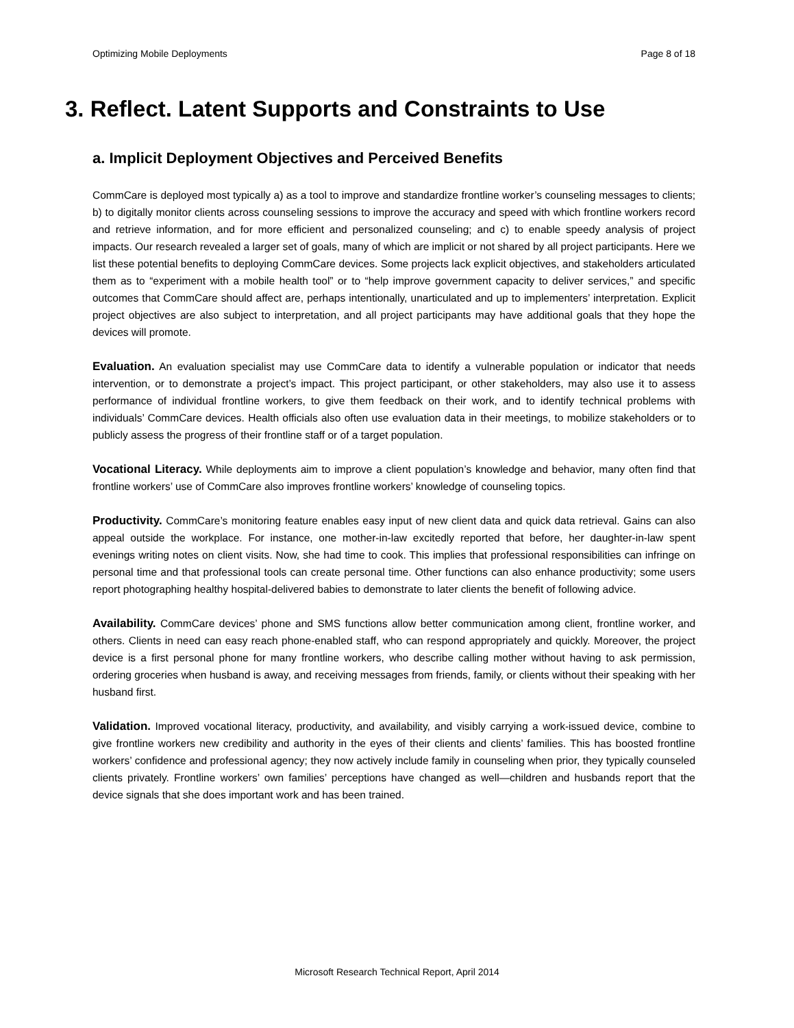Optimizing Mobile Deployments Page 8 of 18
3. Reflect. Latent Supports and Constraints to Use
a. Implicit Deployment Objectives and Perceived Benefits
CommCare is deployed most typically a) as a tool to improve and standardize frontline worker’s counseling messages to clients; b) to digitally monitor clients across counseling sessions to improve the accuracy and speed with which frontline workers record and retrieve information, and for more efficient and personalized counseling; and c) to enable speedy analysis of project impacts. Our research revealed a larger set of goals, many of which are implicit or not shared by all project participants. Here we list these potential benefits to deploying CommCare devices. Some projects lack explicit objectives, and stakeholders articulated them as to “experiment with a mobile health tool” or to “help improve government capacity to deliver services,” and specific outcomes that CommCare should affect are, perhaps intentionally, unarticulated and up to implementers’ interpretation. Explicit project objectives are also subject to interpretation, and all project participants may have additional goals that they hope the devices will promote.
Evaluation. An evaluation specialist may use CommCare data to identify a vulnerable population or indicator that needs intervention, or to demonstrate a project’s impact. This project participant, or other stakeholders, may also use it to assess performance of individual frontline workers, to give them feedback on their work, and to identify technical problems with individuals’ CommCare devices. Health officials also often use evaluation data in their meetings, to mobilize stakeholders or to publicly assess the progress of their frontline staff or of a target population.
Vocational Literacy. While deployments aim to improve a client population’s knowledge and behavior, many often find that frontline workers’ use of CommCare also improves frontline workers’ knowledge of counseling topics.
Productivity. CommCare’s monitoring feature enables easy input of new client data and quick data retrieval. Gains can also appeal outside the workplace. For instance, one mother-in-law excitedly reported that before, her daughter-in-law spent evenings writing notes on client visits. Now, she had time to cook. This implies that professional responsibilities can infringe on personal time and that professional tools can create personal time. Other functions can also enhance productivity; some users report photographing healthy hospital-delivered babies to demonstrate to later clients the benefit of following advice.
Availability. CommCare devices’ phone and SMS functions allow better communication among client, frontline worker, and others. Clients in need can easy reach phone-enabled staff, who can respond appropriately and quickly. Moreover, the project device is a first personal phone for many frontline workers, who describe calling mother without having to ask permission, ordering groceries when husband is away, and receiving messages from friends, family, or clients without their speaking with her husband first.
Validation. Improved vocational literacy, productivity, and availability, and visibly carrying a work-issued device, combine to give frontline workers new credibility and authority in the eyes of their clients and clients’ families. This has boosted frontline workers’ confidence and professional agency; they now actively include family in counseling when prior, they typically counseled clients privately. Frontline workers’ own families’ perceptions have changed as well—children and husbands report that the device signals that she does important work and has been trained.
Microsoft Research Technical Report, April 2014